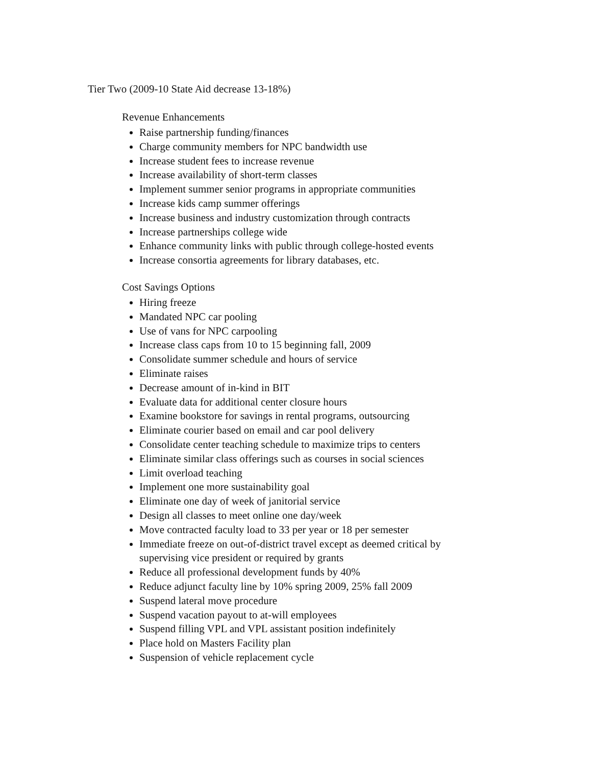Tier Two (2009-10 State Aid decrease 13-18%)
Revenue Enhancements
Raise partnership funding/finances
Charge community members for NPC bandwidth use
Increase student fees to increase revenue
Increase availability of short-term classes
Implement summer senior programs in appropriate communities
Increase kids camp summer offerings
Increase business and industry customization through contracts
Increase partnerships college wide
Enhance community links with public through college-hosted events
Increase consortia agreements for library databases, etc.
Cost Savings Options
Hiring freeze
Mandated NPC car pooling
Use of vans for NPC carpooling
Increase class caps from 10 to 15 beginning fall, 2009
Consolidate summer schedule and hours of service
Eliminate raises
Decrease amount of in-kind in BIT
Evaluate data for additional center closure hours
Examine bookstore for savings in rental programs, outsourcing
Eliminate courier based on email and car pool delivery
Consolidate center teaching schedule to maximize trips to centers
Eliminate similar class offerings such as courses in social sciences
Limit overload teaching
Implement one more sustainability goal
Eliminate one day of week of janitorial service
Design all classes to meet online one day/week
Move contracted faculty load to 33 per year or 18 per semester
Immediate freeze on out-of-district travel except as deemed critical by supervising vice president or required by grants
Reduce all professional development funds by 40%
Reduce adjunct faculty line by 10% spring 2009, 25% fall 2009
Suspend lateral move procedure
Suspend vacation payout to at-will employees
Suspend filling VPL and VPL assistant position indefinitely
Place hold on Masters Facility plan
Suspension of vehicle replacement cycle